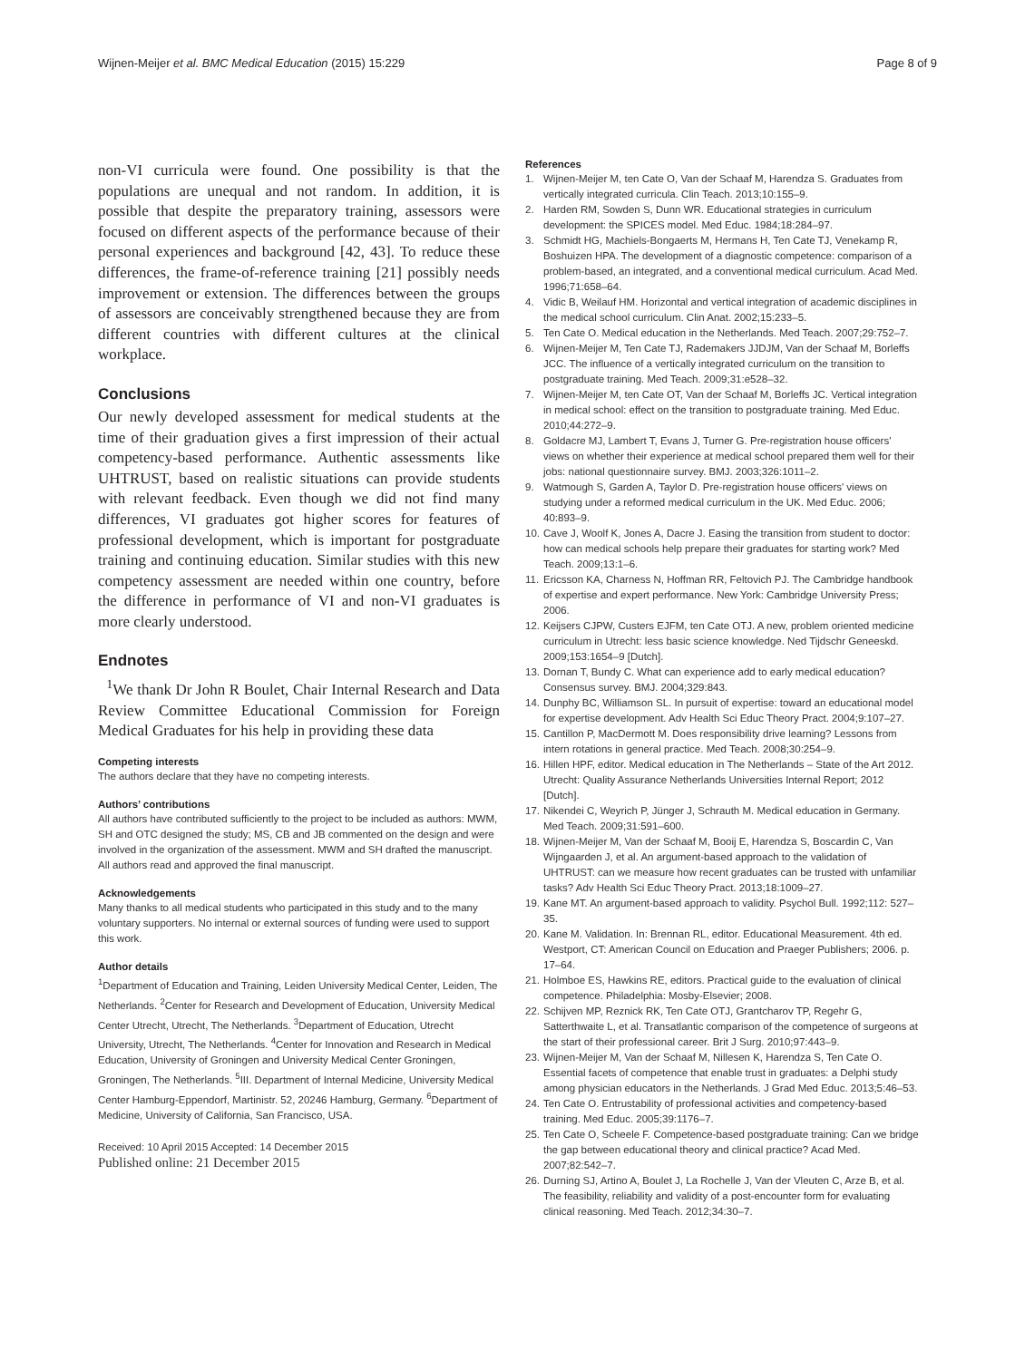Wijnen-Meijer et al. BMC Medical Education (2015) 15:229
Page 8 of 9
non-VI curricula were found. One possibility is that the populations are unequal and not random. In addition, it is possible that despite the preparatory training, assessors were focused on different aspects of the performance because of their personal experiences and background [42, 43]. To reduce these differences, the frame-of-reference training [21] possibly needs improvement or extension. The differences between the groups of assessors are conceivably strengthened because they are from different countries with different cultures at the clinical workplace.
Conclusions
Our newly developed assessment for medical students at the time of their graduation gives a first impression of their actual competency-based performance. Authentic assessments like UHTRUST, based on realistic situations can provide students with relevant feedback. Even though we did not find many differences, VI graduates got higher scores for features of professional development, which is important for postgraduate training and continuing education. Similar studies with this new competency assessment are needed within one country, before the difference in performance of VI and non-VI graduates is more clearly understood.
Endnotes
<sup>1</sup> We thank Dr John R Boulet, Chair Internal Research and Data Review Committee Educational Commission for Foreign Medical Graduates for his help in providing these data
Competing interests
The authors declare that they have no competing interests.
Authors’ contributions
All authors have contributed sufficiently to the project to be included as authors: MWM, SH and OTC designed the study; MS, CB and JB commented on the design and were involved in the organization of the assessment. MWM and SH drafted the manuscript. All authors read and approved the final manuscript.
Acknowledgements
Many thanks to all medical students who participated in this study and to the many voluntary supporters. No internal or external sources of funding were used to support this work.
Author details
<sup>1</sup> Department of Education and Training, Leiden University Medical Center, Leiden, The Netherlands. <sup>2</sup>Center for Research and Development of Education, University Medical Center Utrecht, Utrecht, The Netherlands. <sup>3</sup>Department of Education, Utrecht University, Utrecht, The Netherlands. <sup>4</sup>Center for Innovation and Research in Medical Education, University of Groningen and University Medical Center Groningen, Groningen, The Netherlands. <sup>5</sup>III. Department of Internal Medicine, University Medical Center Hamburg-Eppendorf, Martinistr. 52, 20246 Hamburg, Germany. <sup>6</sup>Department of Medicine, University of California, San Francisco, USA.
Received: 10 April 2015 Accepted: 14 December 2015
Published online: 21 December 2015
References
1. Wijnen-Meijer M, ten Cate O, Van der Schaaf M, Harendza S. Graduates from vertically integrated curricula. Clin Teach. 2013;10:155–9.
2. Harden RM, Sowden S, Dunn WR. Educational strategies in curriculum development: the SPICES model. Med Educ. 1984;18:284–97.
3. Schmidt HG, Machiels-Bongaerts M, Hermans H, Ten Cate TJ, Venekamp R, Boshuizen HPA. The development of a diagnostic competence: comparison of a problem-based, an integrated, and a conventional medical curriculum. Acad Med. 1996;71:658–64.
4. Vidic B, Weilauf HM. Horizontal and vertical integration of academic disciplines in the medical school curriculum. Clin Anat. 2002;15:233–5.
5. Ten Cate O. Medical education in the Netherlands. Med Teach. 2007;29:752–7.
6. Wijnen-Meijer M, Ten Cate TJ, Rademakers JJDJM, Van der Schaaf M, Borleffs JCC. The influence of a vertically integrated curriculum on the transition to postgraduate training. Med Teach. 2009;31:e528–32.
7. Wijnen-Meijer M, ten Cate OT, Van der Schaaf M, Borleffs JC. Vertical integration in medical school: effect on the transition to postgraduate training. Med Educ. 2010;44:272–9.
8. Goldacre MJ, Lambert T, Evans J, Turner G. Pre-registration house officers' views on whether their experience at medical school prepared them well for their jobs: national questionnaire survey. BMJ. 2003;326:1011–2.
9. Watmough S, Garden A, Taylor D. Pre-registration house officers' views on studying under a reformed medical curriculum in the UK. Med Educ. 2006; 40:893–9.
10.
Cave J, Woolf K, Jones A, Dacre J. Easing the transition from student to doctor: how can medical schools help prepare their graduates for starting work? Med Teach. 2009;13:1–6.
11.
Ericsson KA, Charness N, Hoffman RR, Feltovich PJ. The Cambridge handbook of expertise and expert performance. New York: Cambridge University Press; 2006.
12.
Keijsers CJPW, Custers EJFM, ten Cate OTJ. A new, problem oriented medicine curriculum in Utrecht: less basic science knowledge. Ned Tijdschr Geneeskd. 2009;153:1654–9 [Dutch].
13.
Dornan T, Bundy C. What can experience add to early medical education? Consensus survey. BMJ. 2004;329:843.
14.
Dunphy BC, Williamson SL. In pursuit of expertise: toward an educational model for expertise development. Adv Health Sci Educ Theory Pract. 2004;9:107–27.
15.
Cantillon P, MacDermott M. Does responsibility drive learning? Lessons from intern rotations in general practice. Med Teach. 2008;30:254–9.
16.
Hillen HPF, editor. Medical education in The Netherlands – State of the Art 2012. Utrecht: Quality Assurance Netherlands Universities Internal Report; 2012 [Dutch].
17.
Nikendei C, Weyrich P, Jünger J, Schrauth M. Medical education in Germany. Med Teach. 2009;31:591–600.
18.
Wijnen-Meijer M, Van der Schaaf M, Booij E, Harendza S, Boscardin C, Van Wijngaarden J, et al. An argument-based approach to the validation of UHTRUST: can we measure how recent graduates can be trusted with unfamiliar tasks? Adv Health Sci Educ Theory Pract. 2013;18:1009–27.
19.
Kane MT. An argument-based approach to validity. Psychol Bull. 1992;112: 527–35.
20.
Kane M. Validation. In: Brennan RL, editor. Educational Measurement. 4th ed. Westport, CT: American Council on Education and Praeger Publishers; 2006. p. 17–64.
21.
Holmboe ES, Hawkins RE, editors. Practical guide to the evaluation of clinical competence. Philadelphia: Mosby-Elsevier; 2008.
22.
Schijven MP, Reznick RK, Ten Cate OTJ, Grantcharov TP, Regehr G, Satterthwaite L, et al. Transatlantic comparison of the competence of surgeons at the start of their professional career. Brit J Surg. 2010;97:443–9.
23.
Wijnen-Meijer M, Van der Schaaf M, Nillesen K, Harendza S, Ten Cate O. Essential facets of competence that enable trust in graduates: a Delphi study among physician educators in the Netherlands. J Grad Med Educ. 2013;5:46–53.
24.
Ten Cate O. Entrustability of professional activities and competency-based training. Med Educ. 2005;39:1176–7.
25.
Ten Cate O, Scheele F. Competence-based postgraduate training: Can we bridge the gap between educational theory and clinical practice? Acad Med. 2007;82:542–7.
26.
Durning SJ, Artino A, Boulet J, La Rochelle J, Van der Vleuten C, Arze B, et al. The feasibility, reliability and validity of a post-encounter form for evaluating clinical reasoning. Med Teach. 2012;34:30–7.